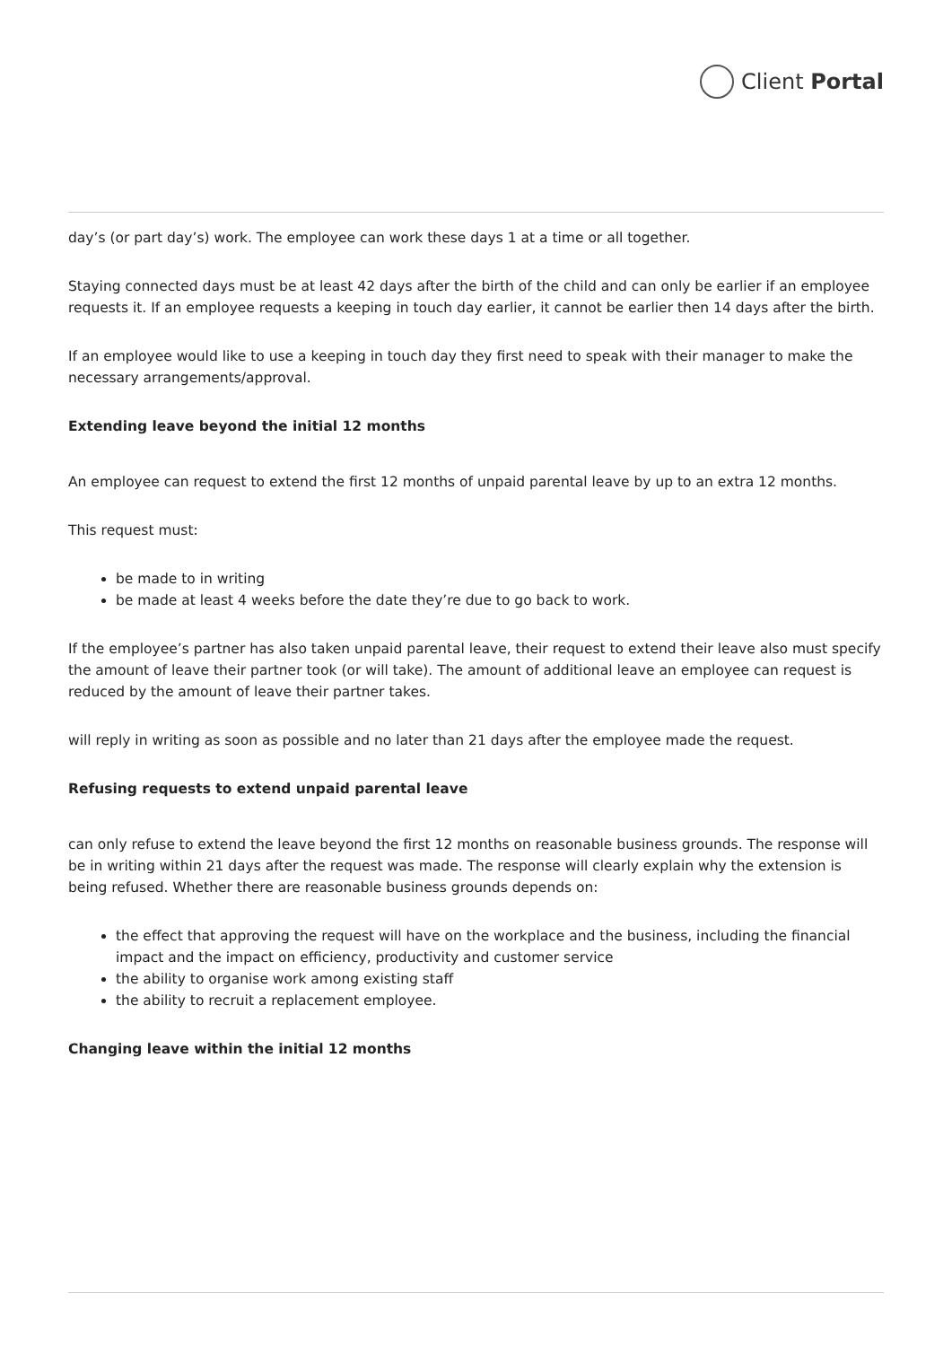Client Portal
day’s (or part day’s) work. The employee can work these days 1 at a time or all together.
Staying connected days must be at least 42 days after the birth of the child and can only be earlier if an employee requests it. If an employee requests a keeping in touch day earlier, it cannot be earlier then 14 days after the birth.
If an employee would like to use a keeping in touch day they first need to speak with their manager to make the necessary arrangements/approval.
Extending leave beyond the initial 12 months
An employee can request to extend the first 12 months of unpaid parental leave by up to an extra 12 months.
This request must:
be made to in writing
be made at least 4 weeks before the date they’re due to go back to work.
If the employee’s partner has also taken unpaid parental leave, their request to extend their leave also must specify the amount of leave their partner took (or will take). The amount of additional leave an employee can request is reduced by the amount of leave their partner takes.
will reply in writing as soon as possible and no later than 21 days after the employee made the request.
Refusing requests to extend unpaid parental leave
can only refuse to extend the leave beyond the first 12 months on reasonable business grounds. The response will be in writing within 21 days after the request was made. The response will clearly explain why the extension is being refused. Whether there are reasonable business grounds depends on:
the effect that approving the request will have on the workplace and the business, including the financial impact and the impact on efficiency, productivity and customer service
the ability to organise work among existing staff
the ability to recruit a replacement employee.
Changing leave within the initial 12 months